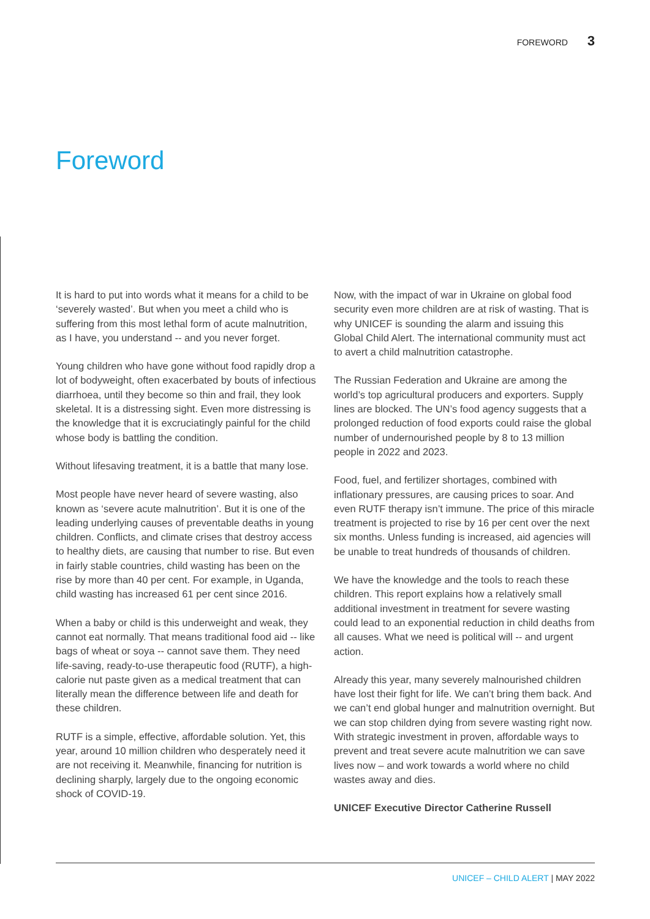FOREWORD 3
Foreword
It is hard to put into words what it means for a child to be ‘severely wasted’. But when you meet a child who is suffering from this most lethal form of acute malnutrition, as I have, you understand -- and you never forget.
Young children who have gone without food rapidly drop a lot of bodyweight, often exacerbated by bouts of infectious diarrhoea, until they become so thin and frail, they look skeletal. It is a distressing sight. Even more distressing is the knowledge that it is excruciatingly painful for the child whose body is battling the condition.
Without lifesaving treatment, it is a battle that many lose.
Most people have never heard of severe wasting, also known as ‘severe acute malnutrition’. But it is one of the leading underlying causes of preventable deaths in young children. Conflicts, and climate crises that destroy access to healthy diets, are causing that number to rise. But even in fairly stable countries, child wasting has been on the rise by more than 40 per cent. For example, in Uganda, child wasting has increased 61 per cent since 2016.
When a baby or child is this underweight and weak, they cannot eat normally. That means traditional food aid -- like bags of wheat or soya -- cannot save them. They need life-saving, ready-to-use therapeutic food (RUTF), a high-calorie nut paste given as a medical treatment that can literally mean the difference between life and death for these children.
RUTF is a simple, effective, affordable solution. Yet, this year, around 10 million children who desperately need it are not receiving it. Meanwhile, financing for nutrition is declining sharply, largely due to the ongoing economic shock of COVID-19.
Now, with the impact of war in Ukraine on global food security even more children are at risk of wasting. That is why UNICEF is sounding the alarm and issuing this Global Child Alert. The international community must act to avert a child malnutrition catastrophe.
The Russian Federation and Ukraine are among the world’s top agricultural producers and exporters. Supply lines are blocked. The UN’s food agency suggests that a prolonged reduction of food exports could raise the global number of undernourished people by 8 to 13 million people in 2022 and 2023.
Food, fuel, and fertilizer shortages, combined with inflationary pressures, are causing prices to soar. And even RUTF therapy isn’t immune. The price of this miracle treatment is projected to rise by 16 per cent over the next six months. Unless funding is increased, aid agencies will be unable to treat hundreds of thousands of children.
We have the knowledge and the tools to reach these children. This report explains how a relatively small additional investment in treatment for severe wasting could lead to an exponential reduction in child deaths from all causes. What we need is political will -- and urgent action.
Already this year, many severely malnourished children have lost their fight for life. We can’t bring them back. And we can’t end global hunger and malnutrition overnight. But we can stop children dying from severe wasting right now. With strategic investment in proven, affordable ways to prevent and treat severe acute malnutrition we can save lives now – and work towards a world where no child wastes away and dies.
UNICEF Executive Director Catherine Russell
UNICEF – CHILD ALERT | MAY 2022